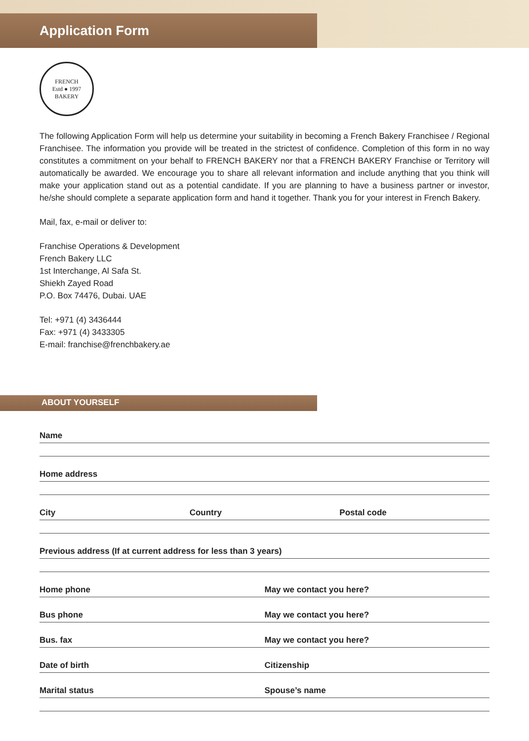Application Form
FRENCH
Estd ● 1997
BAKERY
The following Application Form will help us determine your suitability in becoming a French Bakery Franchisee / Regional Franchisee. The information you provide will be treated in the strictest of confidence. Completion of this form in no way constitutes a commitment on your behalf to FRENCH BAKERY nor that a FRENCH BAKERY Franchise or Territory will automatically be awarded. We encourage you to share all relevant information and include anything that you think will make your application stand out as a potential candidate. If you are planning to have a business partner or investor, he/she should complete a separate application form and hand it together. Thank you for your interest in French Bakery.
Mail, fax, e-mail or deliver to:
Franchise Operations & Development
French Bakery LLC
1st Interchange, Al Safa St.
Shiekh Zayed Road
P.O. Box 74476, Dubai. UAE
Tel: +971 (4) 3436444
Fax: +971 (4) 3433305
E-mail: franchise@frenchbakery.ae
ABOUT YOURSELF
Name
Home address
City Country Postal code
Previous address (If at current address for less than 3 years)
Home phone May we contact you here?
Bus phone May we contact you here?
Bus. fax May we contact you here?
Date of birth Citizenship
Marital status Spouse’s name